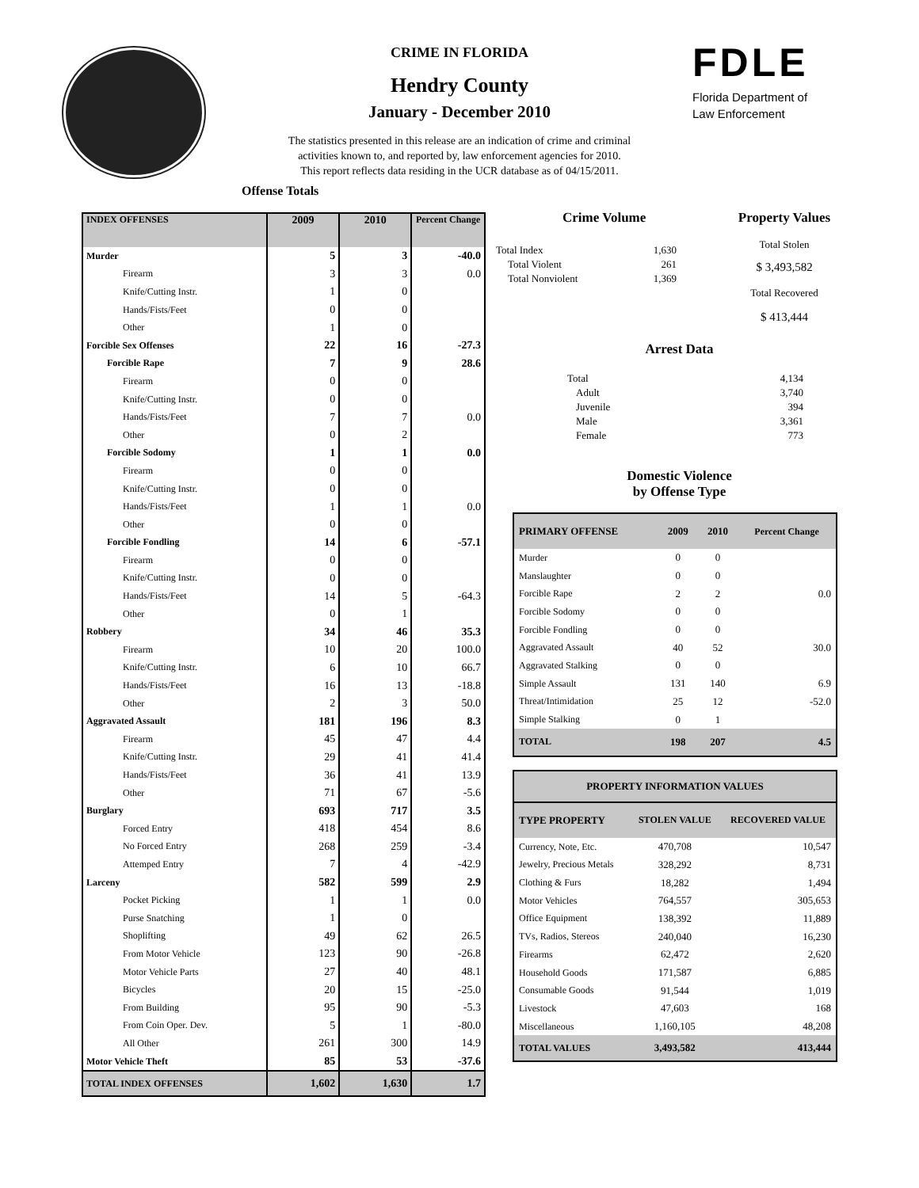FDLE
Florida Department of
Law Enforcement
CRIME IN FLORIDA
Hendry County
January - December 2010
The statistics presented in this release are an indication of crime and criminal
activities known to, and reported by, law enforcement agencies for 2010.
This report reflects data residing in the UCR database as of 04/15/2011.
Offense Totals
| INDEX OFFENSES | 2009 | 2010 | Percent Change |
| --- | --- | --- | --- |
| Murder | 5 | 3 | -40.0 |
| Firearm | 3 | 3 | 0.0 |
| Knife/Cutting Instr. | 1 | 0 | |
| Hands/Fists/Feet | 0 | 0 | |
| Other | 1 | 0 | |
| Forcible Sex Offenses | 22 | 16 | -27.3 |
| Forcible Rape | 7 | 9 | 28.6 |
| Firearm | 0 | 0 | |
| Knife/Cutting Instr. | 0 | 0 | |
| Hands/Fists/Feet | 7 | 7 | 0.0 |
| Other | 0 | 2 | |
| Forcible Sodomy | 1 | 1 | 0.0 |
| Firearm | 0 | 0 | |
| Knife/Cutting Instr. | 0 | 0 | |
| Hands/Fists/Feet | 1 | 1 | 0.0 |
| Other | 0 | 0 | |
| Forcible Fondling | 14 | 6 | -57.1 |
| Firearm | 0 | 0 | |
| Knife/Cutting Instr. | 0 | 0 | |
| Hands/Fists/Feet | 14 | 5 | -64.3 |
| Other | 0 | 1 | |
| Robbery | 34 | 46 | 35.3 |
| Firearm | 10 | 20 | 100.0 |
| Knife/Cutting Instr. | 6 | 10 | 66.7 |
| Hands/Fists/Feet | 16 | 13 | -18.8 |
| Other | 2 | 3 | 50.0 |
| Aggravated Assault | 181 | 196 | 8.3 |
| Firearm | 45 | 47 | 4.4 |
| Knife/Cutting Instr. | 29 | 41 | 41.4 |
| Hands/Fists/Feet | 36 | 41 | 13.9 |
| Other | 71 | 67 | -5.6 |
| Burglary | 693 | 717 | 3.5 |
| Forced Entry | 418 | 454 | 8.6 |
| No Forced Entry | 268 | 259 | -3.4 |
| Attemped Entry | 7 | 4 | -42.9 |
| Larceny | 582 | 599 | 2.9 |
| Pocket Picking | 1 | 1 | 0.0 |
| Purse Snatching | 1 | 0 | |
| Shoplifting | 49 | 62 | 26.5 |
| From Motor Vehicle | 123 | 90 | -26.8 |
| Motor Vehicle Parts | 27 | 40 | 48.1 |
| Bicycles | 20 | 15 | -25.0 |
| From Building | 95 | 90 | -5.3 |
| From Coin Oper. Dev. | 5 | 1 | -80.0 |
| All Other | 261 | 300 | 14.9 |
| Motor Vehicle Theft | 85 | 53 | -37.6 |
| TOTAL INDEX OFFENSES | 1,602 | 1,630 | 1.7 |
Crime Volume
| Total Index | 1,630 |
| Total Violent | 261 |
| Total Nonviolent | 1,369 |
Property Values
Total Stolen
$ 3,493,582
Total Recovered
$ 413,444
Arrest Data
| Total | 4,134 |
| Adult | 3,740 |
| Juvenile | 394 |
| Male | 3,361 |
| Female | 773 |
Domestic Violence
by Offense Type
| PRIMARY OFFENSE | 2009 | 2010 | Percent Change |
| --- | --- | --- | --- |
| Murder | 0 | 0 | |
| Manslaughter | 0 | 0 | |
| Forcible Rape | 2 | 2 | 0.0 |
| Forcible Sodomy | 0 | 0 | |
| Forcible Fondling | 0 | 0 | |
| Aggravated Assault | 40 | 52 | 30.0 |
| Aggravated Stalking | 0 | 0 | |
| Simple Assault | 131 | 140 | 6.9 |
| Threat/Intimidation | 25 | 12 | -52.0 |
| Simple Stalking | 0 | 1 | |
| TOTAL | 198 | 207 | 4.5 |
| PROPERTY INFORMATION VALUES | | |
| --- | --- | --- |
| TYPE PROPERTY | STOLEN VALUE | RECOVERED VALUE |
| Currency, Note, Etc. | 470,708 | 10,547 |
| Jewelry, Precious Metals | 328,292 | 8,731 |
| Clothing & Furs | 18,282 | 1,494 |
| Motor Vehicles | 764,557 | 305,653 |
| Office Equipment | 138,392 | 11,889 |
| TVs, Radios, Stereos | 240,040 | 16,230 |
| Firearms | 62,472 | 2,620 |
| Household Goods | 171,587 | 6,885 |
| Consumable Goods | 91,544 | 1,019 |
| Livestock | 47,603 | 168 |
| Miscellaneous | 1,160,105 | 48,208 |
| TOTAL VALUES | 3,493,582 | 413,444 |